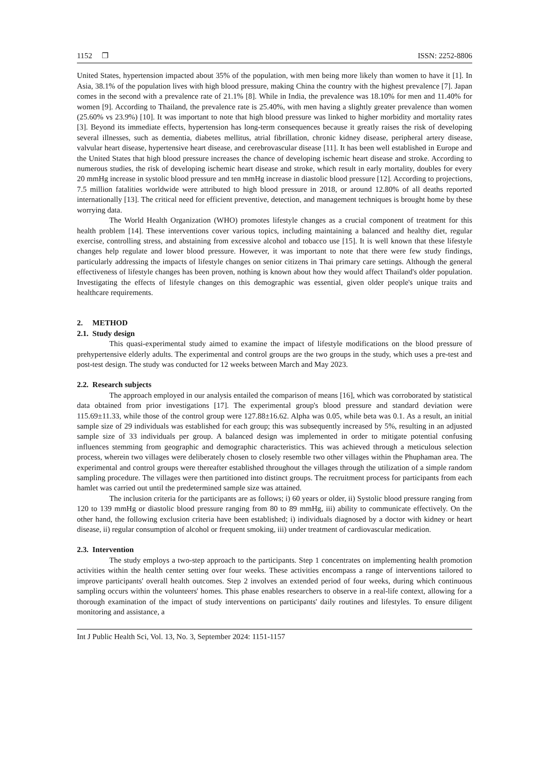1152 ❐ ISSN: 2252-8806
United States, hypertension impacted about 35% of the population, with men being more likely than women to have it [1]. In Asia, 38.1% of the population lives with high blood pressure, making China the country with the highest prevalence [7]. Japan comes in the second with a prevalence rate of 21.1% [8]. While in India, the prevalence was 18.10% for men and 11.40% for women [9]. According to Thailand, the prevalence rate is 25.40%, with men having a slightly greater prevalence than women (25.60% vs 23.9%) [10]. It was important to note that high blood pressure was linked to higher morbidity and mortality rates [3]. Beyond its immediate effects, hypertension has long-term consequences because it greatly raises the risk of developing several illnesses, such as dementia, diabetes mellitus, atrial fibrillation, chronic kidney disease, peripheral artery disease, valvular heart disease, hypertensive heart disease, and cerebrovascular disease [11]. It has been well established in Europe and the United States that high blood pressure increases the chance of developing ischemic heart disease and stroke. According to numerous studies, the risk of developing ischemic heart disease and stroke, which result in early mortality, doubles for every 20 mmHg increase in systolic blood pressure and ten mmHg increase in diastolic blood pressure [12]. According to projections, 7.5 million fatalities worldwide were attributed to high blood pressure in 2018, or around 12.80% of all deaths reported internationally [13]. The critical need for efficient preventive, detection, and management techniques is brought home by these worrying data.
The World Health Organization (WHO) promotes lifestyle changes as a crucial component of treatment for this health problem [14]. These interventions cover various topics, including maintaining a balanced and healthy diet, regular exercise, controlling stress, and abstaining from excessive alcohol and tobacco use [15]. It is well known that these lifestyle changes help regulate and lower blood pressure. However, it was important to note that there were few study findings, particularly addressing the impacts of lifestyle changes on senior citizens in Thai primary care settings. Although the general effectiveness of lifestyle changes has been proven, nothing is known about how they would affect Thailand's older population. Investigating the effects of lifestyle changes on this demographic was essential, given older people's unique traits and healthcare requirements.
2. METHOD
2.1. Study design
This quasi-experimental study aimed to examine the impact of lifestyle modifications on the blood pressure of prehypertensive elderly adults. The experimental and control groups are the two groups in the study, which uses a pre-test and post-test design. The study was conducted for 12 weeks between March and May 2023.
2.2. Research subjects
The approach employed in our analysis entailed the comparison of means [16], which was corroborated by statistical data obtained from prior investigations [17]. The experimental group's blood pressure and standard deviation were 115.69±11.33, while those of the control group were 127.88±16.62. Alpha was 0.05, while beta was 0.1. As a result, an initial sample size of 29 individuals was established for each group; this was subsequently increased by 5%, resulting in an adjusted sample size of 33 individuals per group. A balanced design was implemented in order to mitigate potential confusing influences stemming from geographic and demographic characteristics. This was achieved through a meticulous selection process, wherein two villages were deliberately chosen to closely resemble two other villages within the Phuphaman area. The experimental and control groups were thereafter established throughout the villages through the utilization of a simple random sampling procedure. The villages were then partitioned into distinct groups. The recruitment process for participants from each hamlet was carried out until the predetermined sample size was attained.
The inclusion criteria for the participants are as follows; i) 60 years or older, ii) Systolic blood pressure ranging from 120 to 139 mmHg or diastolic blood pressure ranging from 80 to 89 mmHg, iii) ability to communicate effectively. On the other hand, the following exclusion criteria have been established; i) individuals diagnosed by a doctor with kidney or heart disease, ii) regular consumption of alcohol or frequent smoking, iii) under treatment of cardiovascular medication.
2.3. Intervention
The study employs a two-step approach to the participants. Step 1 concentrates on implementing health promotion activities within the health center setting over four weeks. These activities encompass a range of interventions tailored to improve participants' overall health outcomes. Step 2 involves an extended period of four weeks, during which continuous sampling occurs within the volunteers' homes. This phase enables researchers to observe in a real-life context, allowing for a thorough examination of the impact of study interventions on participants' daily routines and lifestyles. To ensure diligent monitoring and assistance, a
Int J Public Health Sci, Vol. 13, No. 3, September 2024: 1151-1157